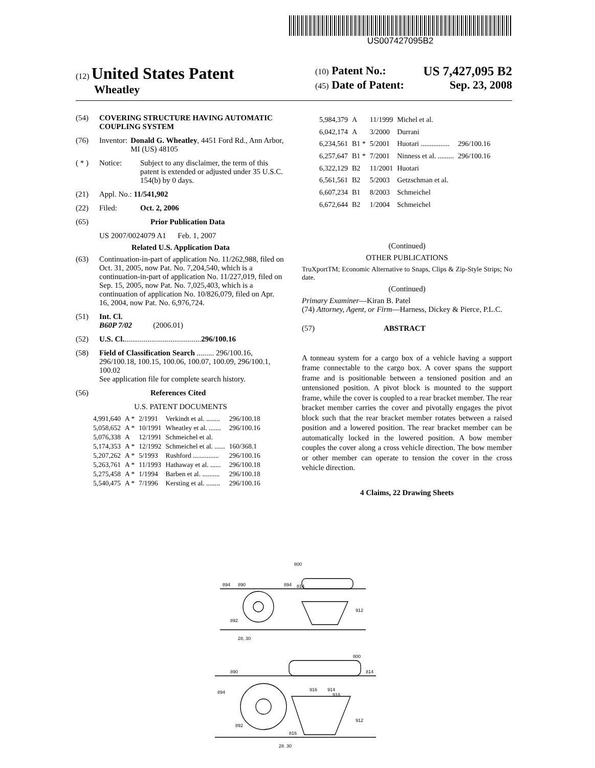US007427095B2
(12) United States Patent
Wheatley
(10) Patent No.: US 7,427,095 B2
(45) Date of Patent: Sep. 23, 2008
(54) COVERING STRUCTURE HAVING AUTOMATIC COUPLING SYSTEM
(76) Inventor: Donald G. Wheatley, 4451 Ford Rd., Ann Arbor, MI (US) 48105
( * ) Notice: Subject to any disclaimer, the term of this patent is extended or adjusted under 35 U.S.C. 154(b) by 0 days.
(21) Appl. No.: 11/541,902
(22) Filed: Oct. 2, 2006
(65) Prior Publication Data
US 2007/0024079 A1 Feb. 1, 2007
Related U.S. Application Data
(63) Continuation-in-part of application No. 11/262,988, filed on Oct. 31, 2005, now Pat. No. 7,204,540, which is a continuation-in-part of application No. 11/227,019, filed on Sep. 15, 2005, now Pat. No. 7,025,403, which is a continuation of application No. 10/826,079, filed on Apr. 16, 2004, now Pat. No. 6,976,724.
(51) Int. Cl.
B60P 7/02 (2006.01)
(52) U.S. Cl. ........................................ 296/100.16
(58) Field of Classification Search ......... 296/100.16, 296/100.18, 100.15, 100.06, 100.07, 100.09, 296/100.1, 100.02
See application file for complete search history.
(56) References Cited
U.S. PATENT DOCUMENTS
| 4,991,640 | A * | 2/1991 | Verkindt et al. ........ | 296/100.18 |
| 5,058,652 | A * | 10/1991 | Wheatley et al. ....... | 296/100.16 |
| 5,076,338 | A | 12/1991 | Schmeichel et al. | |
| 5,174,353 | A * | 12/1992 | Schmeichel et al. ...... | 160/368.1 |
| 5,207,262 | A * | 5/1993 | Rushford ............... | 296/100.16 |
| 5,263,761 | A * | 11/1993 | Hathaway et al. ...... | 296/100.18 |
| 5,275,458 | A * | 1/1994 | Barben et al. .......... | 296/100.18 |
| 5,540,475 | A * | 7/1996 | Kersting et al. ........ | 296/100.16 |
| 5,984,379 | A | 11/1999 | Michel et al. | |
| 6,042,174 | A | 3/2000 | Durrani | |
| 6,234,561 | B1 * | 5/2001 | Huotari ................ | 296/100.16 |
| 6,257,647 | B1 * | 7/2001 | Ninness et al. ......... | 296/100.16 |
| 6,322,129 | B2 | 11/2001 | Huotari | |
| 6,561,561 | B2 | 5/2003 | Getzschman et al. | |
| 6,607,234 | B1 | 8/2003 | Schmeichel | |
| 6,672,644 | B2 | 1/2004 | Schmeichel | |
(Continued)
OTHER PUBLICATIONS
TruXportTM; Economic Alternative to Snaps, Clips & Zip-Style Strips; No date.
(Continued)
Primary Examiner—Kiran B. Patel
(74) Attorney, Agent, or Firm—Harness, Dickey & Pierce, P.L.C.
(57) ABSTRACT
A tonneau system for a cargo box of a vehicle having a support frame connectable to the cargo box. A cover spans the support frame and is positionable between a tensioned position and an untensioned position. A pivot block is mounted to the support frame, while the cover is coupled to a rear bracket member. The rear bracket member carries the cover and pivotally engages the pivot block such that the rear bracket member rotates between a raised position and a lowered position. The rear bracket member can be automatically locked in the lowered position. A bow member couples the cover along a cross vehicle direction. The bow member or other member can operate to tension the cover in the cross vehicle direction.
4 Claims, 22 Drawing Sheets
800
894
890
894
814
892
912
28, 30
800
814
890
894
916
914
918
912
892
816
28, 30